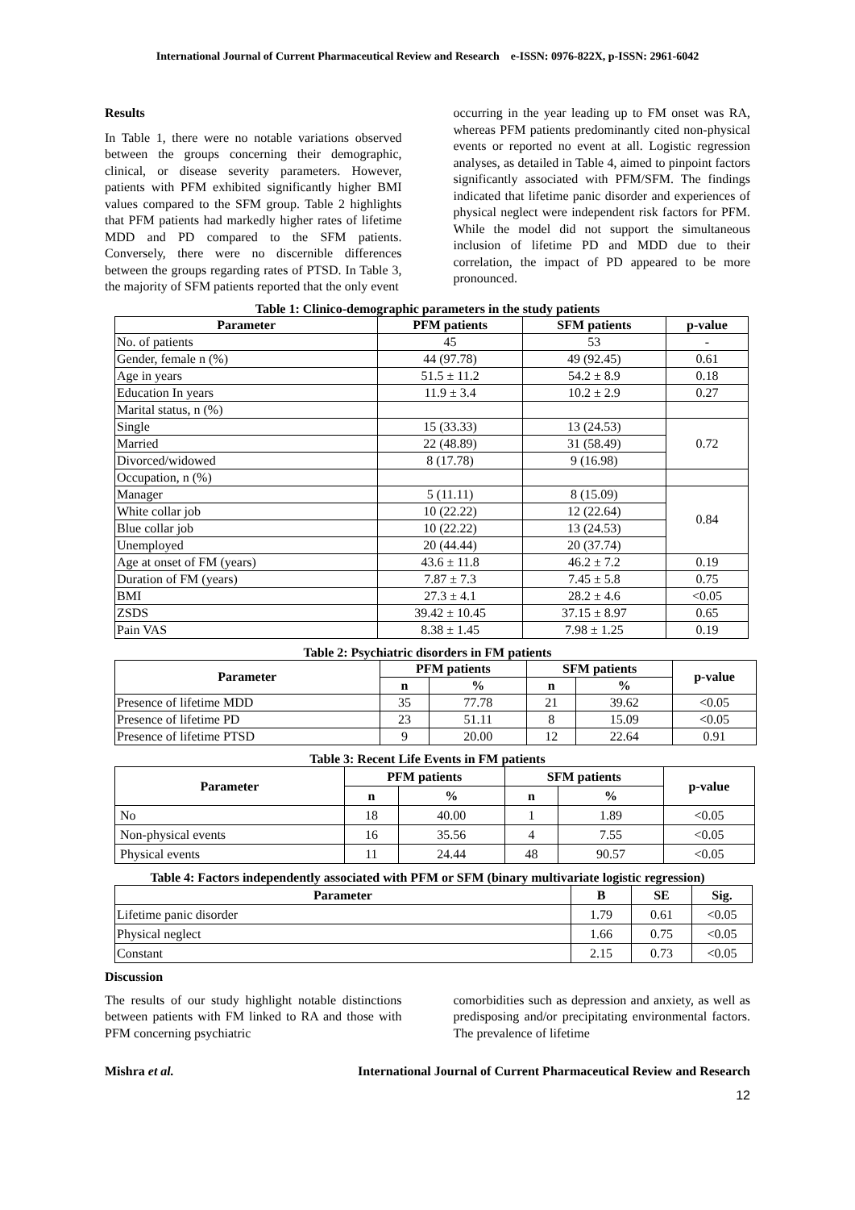International Journal of Current Pharmaceutical Review and Research e-ISSN: 0976-822X, p-ISSN: 2961-6042
Results
In Table 1, there were no notable variations observed between the groups concerning their demographic, clinical, or disease severity parameters. However, patients with PFM exhibited significantly higher BMI values compared to the SFM group. Table 2 highlights that PFM patients had markedly higher rates of lifetime MDD and PD compared to the SFM patients. Conversely, there were no discernible differences between the groups regarding rates of PTSD. In Table 3, the majority of SFM patients reported that the only event
occurring in the year leading up to FM onset was RA, whereas PFM patients predominantly cited non-physical events or reported no event at all. Logistic regression analyses, as detailed in Table 4, aimed to pinpoint factors significantly associated with PFM/SFM. The findings indicated that lifetime panic disorder and experiences of physical neglect were independent risk factors for PFM. While the model did not support the simultaneous inclusion of lifetime PD and MDD due to their correlation, the impact of PD appeared to be more pronounced.
Table 1: Clinico-demographic parameters in the study patients
| Parameter | PFM patients | SFM patients | p-value |
| --- | --- | --- | --- |
| No. of patients | 45 | 53 | - |
| Gender, female n (%) | 44 (97.78) | 49 (92.45) | 0.61 |
| Age in years | 51.5 ± 11.2 | 54.2 ± 8.9 | 0.18 |
| Education In years | 11.9 ± 3.4 | 10.2 ± 2.9 | 0.27 |
| Marital status, n (%) | | | |
| Single | 15 (33.33) | 13 (24.53) | 0.72 |
| Married | 22 (48.89) | 31 (58.49) | |
| Divorced/widowed | 8 (17.78) | 9 (16.98) | |
| Occupation, n (%) | | | |
| Manager | 5 (11.11) | 8 (15.09) | 0.84 |
| White collar job | 10 (22.22) | 12 (22.64) | |
| Blue collar job | 10 (22.22) | 13 (24.53) | |
| Unemployed | 20 (44.44) | 20 (37.74) | |
| Age at onset of FM (years) | 43.6 ± 11.8 | 46.2 ± 7.2 | 0.19 |
| Duration of FM (years) | 7.87 ± 7.3 | 7.45 ± 5.8 | 0.75 |
| BMI | 27.3 ± 4.1 | 28.2 ± 4.6 | <0.05 |
| ZSDS | 39.42 ± 10.45 | 37.15 ± 8.97 | 0.65 |
| Pain VAS | 8.38 ± 1.45 | 7.98 ± 1.25 | 0.19 |
Table 2: Psychiatric disorders in FM patients
| Parameter | PFM patients | | SFM patients | | p-value |
| --- | --- | --- | --- | --- | --- |
| | n | % | n | % | |
| Presence of lifetime MDD | 35 | 77.78 | 21 | 39.62 | <0.05 |
| Presence of lifetime PD | 23 | 51.11 | 8 | 15.09 | <0.05 |
| Presence of lifetime PTSD | 9 | 20.00 | 12 | 22.64 | 0.91 |
Table 3: Recent Life Events in FM patients
| Parameter | PFM patients | | SFM patients | | p-value |
| --- | --- | --- | --- | --- | --- |
| | n | % | n | % | |
| No | 18 | 40.00 | 1 | 1.89 | <0.05 |
| Non-physical events | 16 | 35.56 | 4 | 7.55 | <0.05 |
| Physical events | 11 | 24.44 | 48 | 90.57 | <0.05 |
Table 4: Factors independently associated with PFM or SFM (binary multivariate logistic regression)
| Parameter | B | SE | Sig. |
| --- | --- | --- | --- |
| Lifetime panic disorder | 1.79 | 0.61 | <0.05 |
| Physical neglect | 1.66 | 0.75 | <0.05 |
| Constant | 2.15 | 0.73 | <0.05 |
Discussion
The results of our study highlight notable distinctions between patients with FM linked to RA and those with PFM concerning psychiatric
comorbidities such as depression and anxiety, as well as predisposing and/or precipitating environmental factors. The prevalence of lifetime
Mishra et al. International Journal of Current Pharmaceutical Review and Research
12